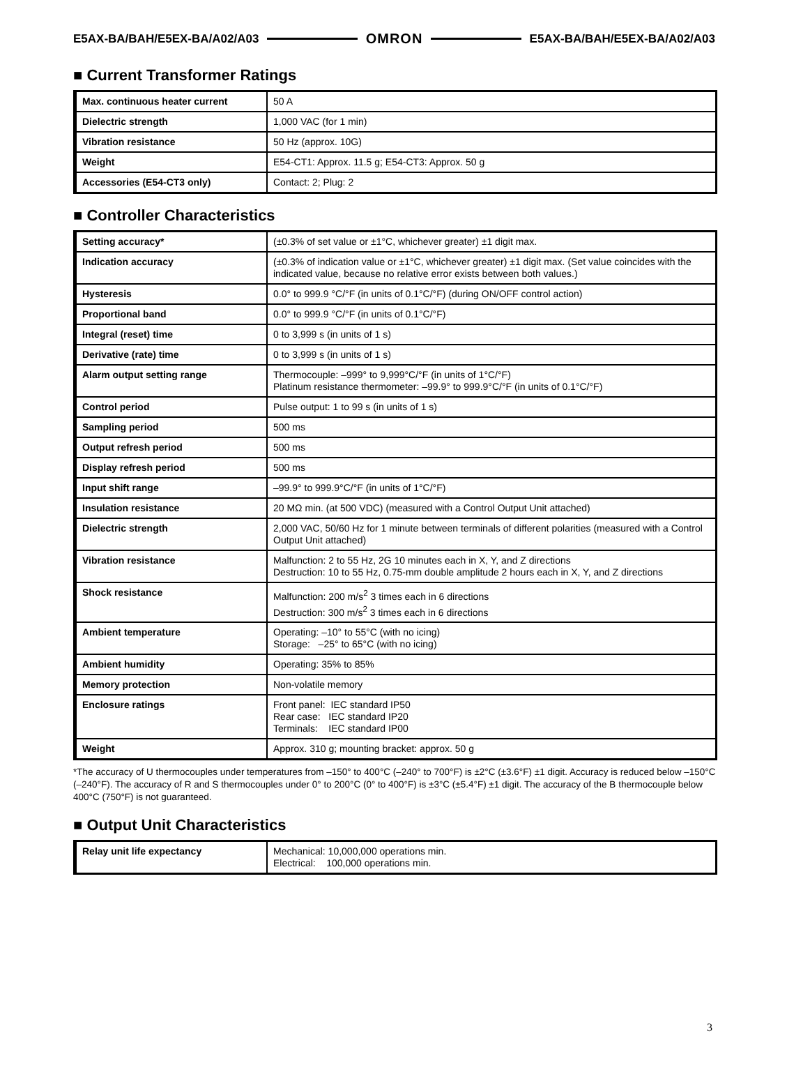E5AX-BA/BAH/E5EX-BA/A02/A03 OMRON E5AX-BA/BAH/E5EX-BA/A02/A03
■ Current Transformer Ratings
| Max. continuous heater current | 50 A |
| Dielectric strength | 1,000 VAC (for 1 min) |
| Vibration resistance | 50 Hz (approx. 10G) |
| Weight | E54-CT1: Approx. 11.5 g; E54-CT3: Approx. 50 g |
| Accessories (E54-CT3 only) | Contact: 2; Plug: 2 |
■ Controller Characteristics
| Setting accuracy* | (±0.3% of set value or ±1°C, whichever greater) ±1 digit max. |
| Indication accuracy | (±0.3% of indication value or ±1°C, whichever greater) ±1 digit max. (Set value coincides with the indicated value, because no relative error exists between both values.) |
| Hysteresis | 0.0° to 999.9 °C/°F (in units of 0.1°C/°F) (during ON/OFF control action) |
| Proportional band | 0.0° to 999.9 °C/°F (in units of 0.1°C/°F) |
| Integral (reset) time | 0 to 3,999 s (in units of 1 s) |
| Derivative (rate) time | 0 to 3,999 s (in units of 1 s) |
| Alarm output setting range | Thermocouple: –999° to 9,999°C/°F (in units of 1°C/°F) Platinum resistance thermometer: –99.9° to 999.9°C/°F (in units of 0.1°C/°F) |
| Control period | Pulse output: 1 to 99 s (in units of 1 s) |
| Sampling period | 500 ms |
| Output refresh period | 500 ms |
| Display refresh period | 500 ms |
| Input shift range | –99.9° to 999.9°C/°F (in units of 1°C/°F) |
| Insulation resistance | 20 MΩ min. (at 500 VDC) (measured with a Control Output Unit attached) |
| Dielectric strength | 2,000 VAC, 50/60 Hz for 1 minute between terminals of different polarities (measured with a Control Output Unit attached) |
| Vibration resistance | Malfunction: 2 to 55 Hz, 2G 10 minutes each in X, Y, and Z directions Destruction: 10 to 55 Hz, 0.75-mm double amplitude 2 hours each in X, Y, and Z directions |
| Shock resistance | Malfunction: 200 m/s<sup>2</sup> 3 times each in 6 directions Destruction: 300 m/s<sup>2</sup> 3 times each in 6 directions |
| Ambient temperature | Operating: –10° to 55°C (with no icing) Storage: –25° to 65°C (with no icing) |
| Ambient humidity | Operating: 35% to 85% |
| Memory protection | Non-volatile memory |
| Enclosure ratings | Front panel: IEC standard IP50 Rear case: IEC standard IP20 Terminals: IEC standard IP00 |
| Weight | Approx. 310 g; mounting bracket: approx. 50 g |
*The accuracy of U thermocouples under temperatures from –150° to 400°C (–240° to 700°F) is ±2°C (±3.6°F) ±1 digit. Accuracy is reduced below –150°C (–240°F). The accuracy of R and S thermocouples under 0° to 200°C (0° to 400°F) is ±3°C (±5.4°F) ±1 digit. The accuracy of the B thermocouple below 400°C (750°F) is not guaranteed.
■ Output Unit Characteristics
| Relay unit life expectancy | Mechanical: 10,000,000 operations min. Electrical: 100,000 operations min. |
3